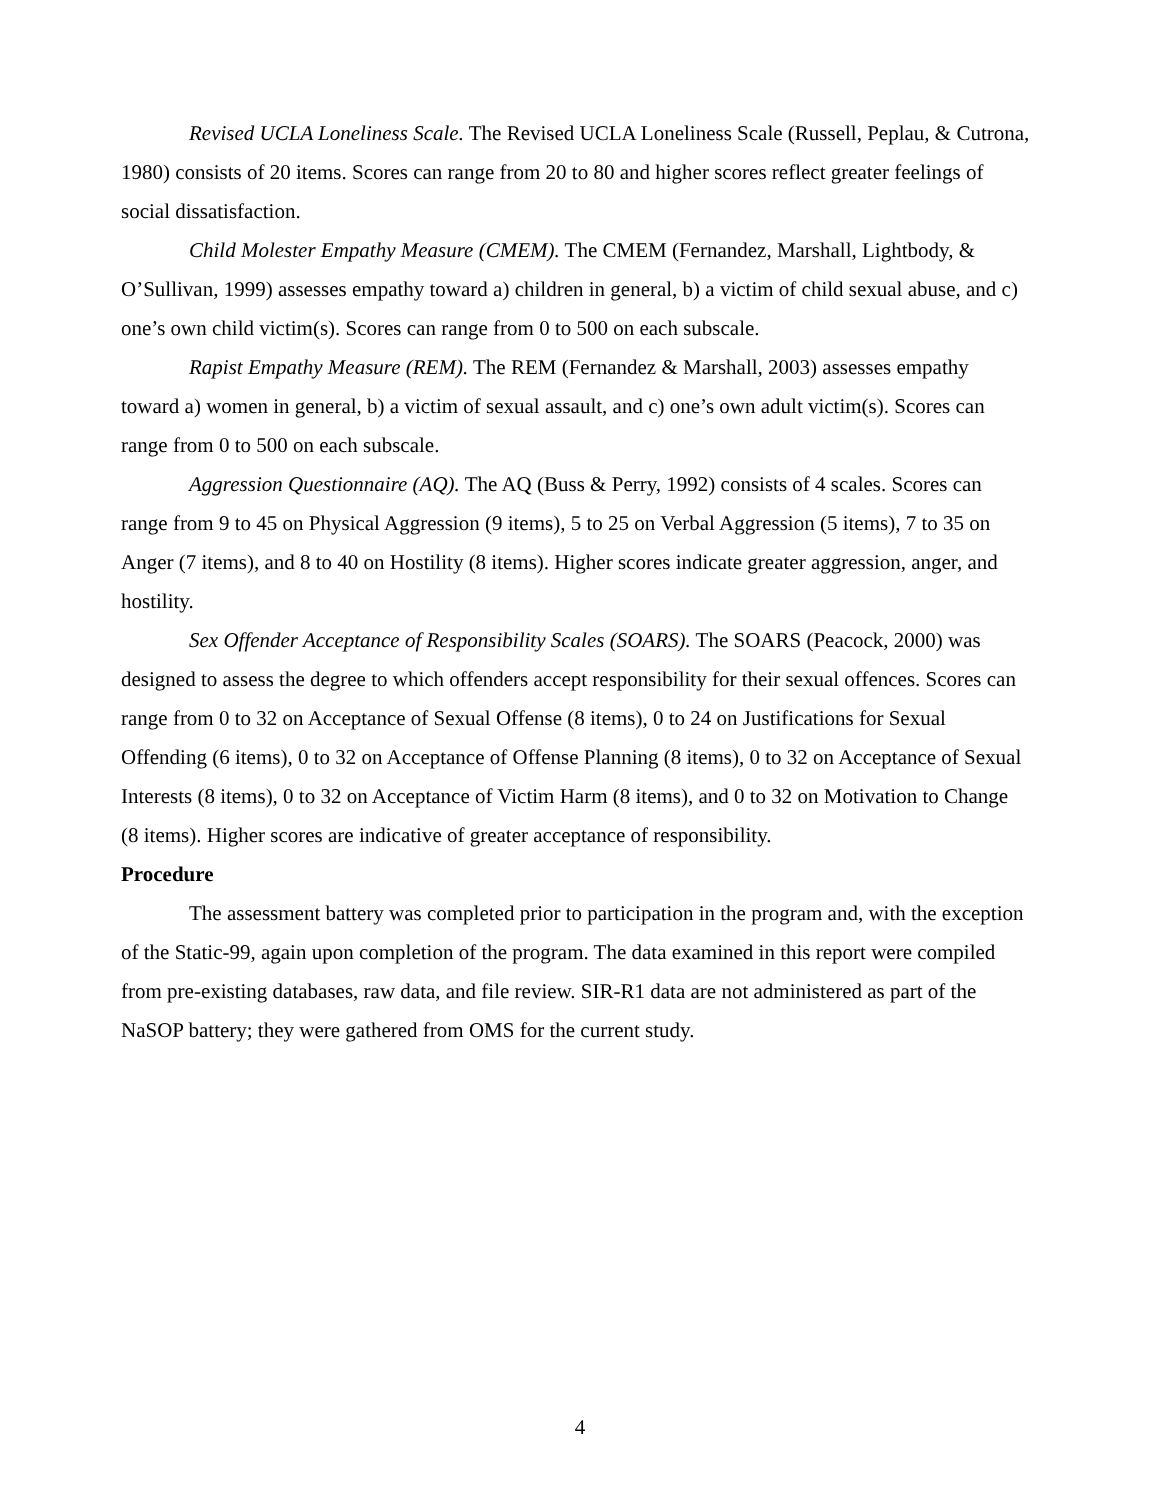Revised UCLA Loneliness Scale. The Revised UCLA Loneliness Scale (Russell, Peplau, & Cutrona, 1980) consists of 20 items. Scores can range from 20 to 80 and higher scores reflect greater feelings of social dissatisfaction.
Child Molester Empathy Measure (CMEM). The CMEM (Fernandez, Marshall, Lightbody, & O’Sullivan, 1999) assesses empathy toward a) children in general, b) a victim of child sexual abuse, and c) one’s own child victim(s). Scores can range from 0 to 500 on each subscale.
Rapist Empathy Measure (REM). The REM (Fernandez & Marshall, 2003) assesses empathy toward a) women in general, b) a victim of sexual assault, and c) one’s own adult victim(s). Scores can range from 0 to 500 on each subscale.
Aggression Questionnaire (AQ). The AQ (Buss & Perry, 1992) consists of 4 scales. Scores can range from 9 to 45 on Physical Aggression (9 items), 5 to 25 on Verbal Aggression (5 items), 7 to 35 on Anger (7 items), and 8 to 40 on Hostility (8 items). Higher scores indicate greater aggression, anger, and hostility.
Sex Offender Acceptance of Responsibility Scales (SOARS). The SOARS (Peacock, 2000) was designed to assess the degree to which offenders accept responsibility for their sexual offences. Scores can range from 0 to 32 on Acceptance of Sexual Offense (8 items), 0 to 24 on Justifications for Sexual Offending (6 items), 0 to 32 on Acceptance of Offense Planning (8 items), 0 to 32 on Acceptance of Sexual Interests (8 items), 0 to 32 on Acceptance of Victim Harm (8 items), and 0 to 32 on Motivation to Change (8 items). Higher scores are indicative of greater acceptance of responsibility.
Procedure
The assessment battery was completed prior to participation in the program and, with the exception of the Static-99, again upon completion of the program. The data examined in this report were compiled from pre-existing databases, raw data, and file review. SIR-R1 data are not administered as part of the NaSOP battery; they were gathered from OMS for the current study.
4